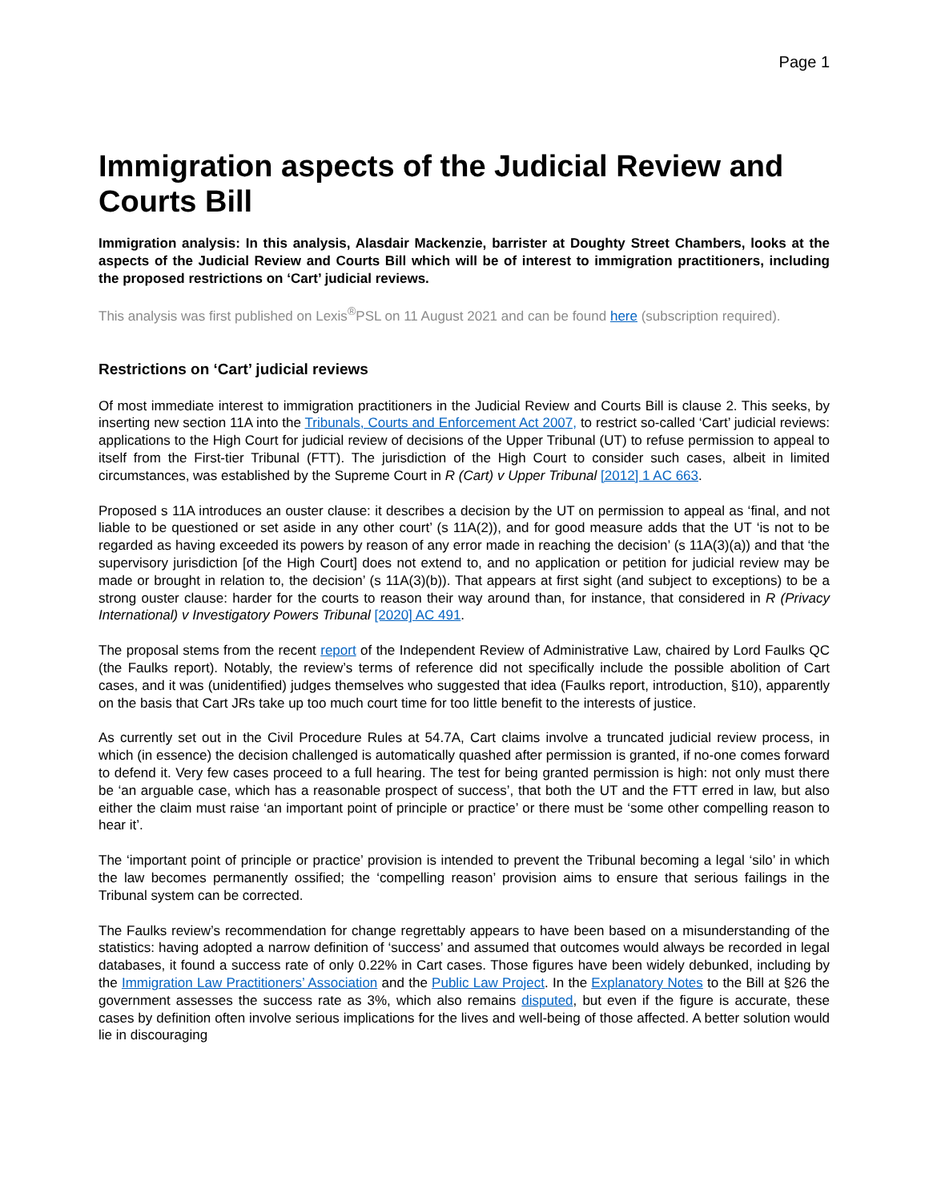Page 1
Immigration aspects of the Judicial Review and Courts Bill
Immigration analysis: In this analysis, Alasdair Mackenzie, barrister at Doughty Street Chambers, looks at the aspects of the Judicial Review and Courts Bill which will be of interest to immigration practitioners, including the proposed restrictions on ‘Cart’ judicial reviews.
This analysis was first published on Lexis<sup>®</sup>PSL on 11 August 2021 and can be found here (subscription required).
Restrictions on ‘Cart’ judicial reviews
Of most immediate interest to immigration practitioners in the Judicial Review and Courts Bill is clause 2. This seeks, by inserting new section 11A into the Tribunals, Courts and Enforcement Act 2007, to restrict so-called ‘Cart’ judicial reviews: applications to the High Court for judicial review of decisions of the Upper Tribunal (UT) to refuse permission to appeal to itself from the First-tier Tribunal (FTT). The jurisdiction of the High Court to consider such cases, albeit in limited circumstances, was established by the Supreme Court in R (Cart) v Upper Tribunal [2012] 1 AC 663.
Proposed s 11A introduces an ouster clause: it describes a decision by the UT on permission to appeal as ‘final, and not liable to be questioned or set aside in any other court’ (s 11A(2)), and for good measure adds that the UT ‘is not to be regarded as having exceeded its powers by reason of any error made in reaching the decision’ (s 11A(3)(a)) and that ‘the supervisory jurisdiction [of the High Court] does not extend to, and no application or petition for judicial review may be made or brought in relation to, the decision’ (s 11A(3)(b)). That appears at first sight (and subject to exceptions) to be a strong ouster clause: harder for the courts to reason their way around than, for instance, that considered in R (Privacy International) v Investigatory Powers Tribunal [2020] AC 491.
The proposal stems from the recent report of the Independent Review of Administrative Law, chaired by Lord Faulks QC (the Faulks report). Notably, the review’s terms of reference did not specifically include the possible abolition of Cart cases, and it was (unidentified) judges themselves who suggested that idea (Faulks report, introduction, §10), apparently on the basis that Cart JRs take up too much court time for too little benefit to the interests of justice.
As currently set out in the Civil Procedure Rules at 54.7A, Cart claims involve a truncated judicial review process, in which (in essence) the decision challenged is automatically quashed after permission is granted, if no-one comes forward to defend it. Very few cases proceed to a full hearing. The test for being granted permission is high: not only must there be ‘an arguable case, which has a reasonable prospect of success’, that both the UT and the FTT erred in law, but also either the claim must raise ‘an important point of principle or practice’ or there must be ‘some other compelling reason to hear it’.
The ‘important point of principle or practice’ provision is intended to prevent the Tribunal becoming a legal ‘silo’ in which the law becomes permanently ossified; the ‘compelling reason’ provision aims to ensure that serious failings in the Tribunal system can be corrected.
The Faulks review’s recommendation for change regrettably appears to have been based on a misunderstanding of the statistics: having adopted a narrow definition of ‘success’ and assumed that outcomes would always be recorded in legal databases, it found a success rate of only 0.22% in Cart cases. Those figures have been widely debunked, including by the Immigration Law Practitioners’ Association and the Public Law Project. In the Explanatory Notes to the Bill at §26 the government assesses the success rate as 3%, which also remains disputed, but even if the figure is accurate, these cases by definition often involve serious implications for the lives and well-being of those affected. A better solution would lie in discouraging